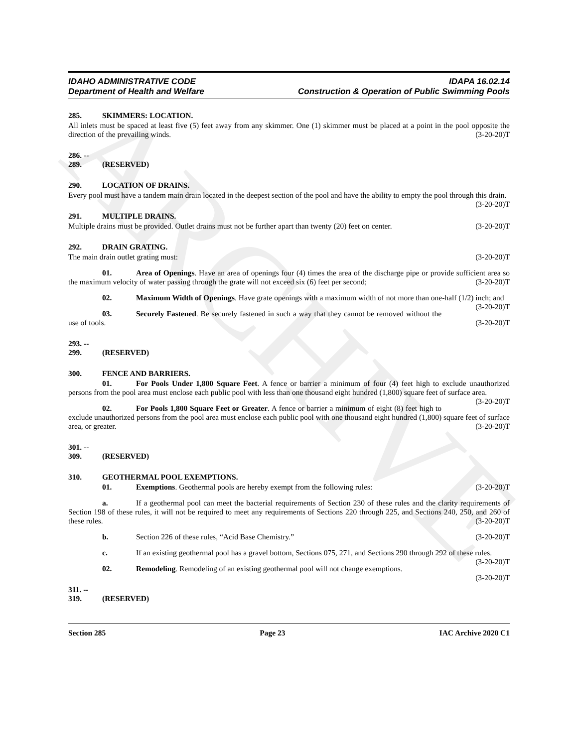ARCHIVE
IDAHO ADMINISTRATIVE CODE
Department of Health and Welfare
IDAPA 16.02.14
Construction & Operation of Public Swimming Pools
285. SKIMMERS: LOCATION.
All inlets must be spaced at least five (5) feet away from any skimmer. One (1) skimmer must be placed at a point in the pool opposite the direction of the prevailing winds. (3-20-20)T
286. -- 289. (RESERVED)
290. LOCATION OF DRAINS.
Every pool must have a tandem main drain located in the deepest section of the pool and have the ability to empty the pool through this drain. (3-20-20)T
291. MULTIPLE DRAINS.
Multiple drains must be provided. Outlet drains must not be further apart than twenty (20) feet on center. (3-20-20)T
292. DRAIN GRATING.
The main drain outlet grating must: (3-20-20)T
01. Area of Openings. Have an area of openings four (4) times the area of the discharge pipe or provide sufficient area so the maximum velocity of water passing through the grate will not exceed six (6) feet per second; (3-20-20)T
02. Maximum Width of Openings. Have grate openings with a maximum width of not more than one-half (1/2) inch; and (3-20-20)T
03. Securely Fastened. Be securely fastened in such a way that they cannot be removed without the use of tools. (3-20-20)T
293. -- 299. (RESERVED)
300. FENCE AND BARRIERS.
01. For Pools Under 1,800 Square Feet. A fence or barrier a minimum of four (4) feet high to exclude unauthorized persons from the pool area must enclose each public pool with less than one thousand eight hundred (1,800) square feet of surface area. (3-20-20)T
02. For Pools 1,800 Square Feet or Greater. A fence or barrier a minimum of eight (8) feet high to exclude unauthorized persons from the pool area must enclose each public pool with one thousand eight hundred (1,800) square feet of surface area, or greater. (3-20-20)T
301. -- 309. (RESERVED)
310. GEOTHERMAL POOL EXEMPTIONS.
01. Exemptions. Geothermal pools are hereby exempt from the following rules: (3-20-20)T
a. If a geothermal pool can meet the bacterial requirements of Section 230 of these rules and the clarity requirements of Section 198 of these rules, it will not be required to meet any requirements of Sections 220 through 225, and Sections 240, 250, and 260 of these rules. (3-20-20)T
b. Section 226 of these rules, “Acid Base Chemistry.” (3-20-20)T
c. If an existing geothermal pool has a gravel bottom, Sections 075, 271, and Sections 290 through 292 of these rules. (3-20-20)T
02. Remodeling. Remodeling of an existing geothermal pool will not change exemptions. (3-20-20)T
311. -- 319. (RESERVED)
Section 285 Page 23 IAC Archive 2020 C1